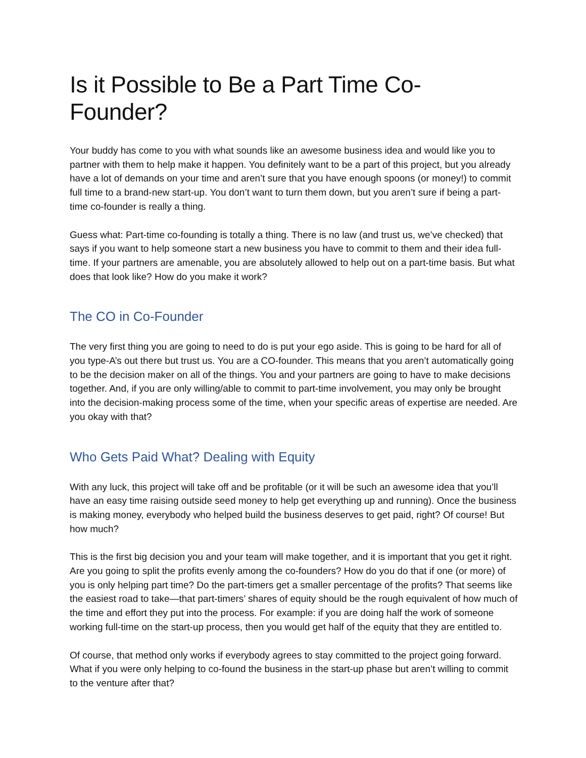Is it Possible to Be a Part Time Co-Founder?
Your buddy has come to you with what sounds like an awesome business idea and would like you to partner with them to help make it happen. You definitely want to be a part of this project, but you already have a lot of demands on your time and aren’t sure that you have enough spoons (or money!) to commit full time to a brand-new start-up. You don’t want to turn them down, but you aren’t sure if being a part-time co-founder is really a thing.
Guess what: Part-time co-founding is totally a thing. There is no law (and trust us, we’ve checked) that says if you want to help someone start a new business you have to commit to them and their idea full-time. If your partners are amenable, you are absolutely allowed to help out on a part-time basis. But what does that look like? How do you make it work?
The CO in Co-Founder
The very first thing you are going to need to do is put your ego aside. This is going to be hard for all of you type-A’s out there but trust us. You are a CO-founder. This means that you aren’t automatically going to be the decision maker on all of the things. You and your partners are going to have to make decisions together. And, if you are only willing/able to commit to part-time involvement, you may only be brought into the decision-making process some of the time, when your specific areas of expertise are needed. Are you okay with that?
Who Gets Paid What? Dealing with Equity
With any luck, this project will take off and be profitable (or it will be such an awesome idea that you’ll have an easy time raising outside seed money to help get everything up and running). Once the business is making money, everybody who helped build the business deserves to get paid, right? Of course! But how much?
This is the first big decision you and your team will make together, and it is important that you get it right. Are you going to split the profits evenly among the co-founders? How do you do that if one (or more) of you is only helping part time? Do the part-timers get a smaller percentage of the profits? That seems like the easiest road to take—that part-timers’ shares of equity should be the rough equivalent of how much of the time and effort they put into the process. For example: if you are doing half the work of someone working full-time on the start-up process, then you would get half of the equity that they are entitled to.
Of course, that method only works if everybody agrees to stay committed to the project going forward. What if you were only helping to co-found the business in the start-up phase but aren’t willing to commit to the venture after that?